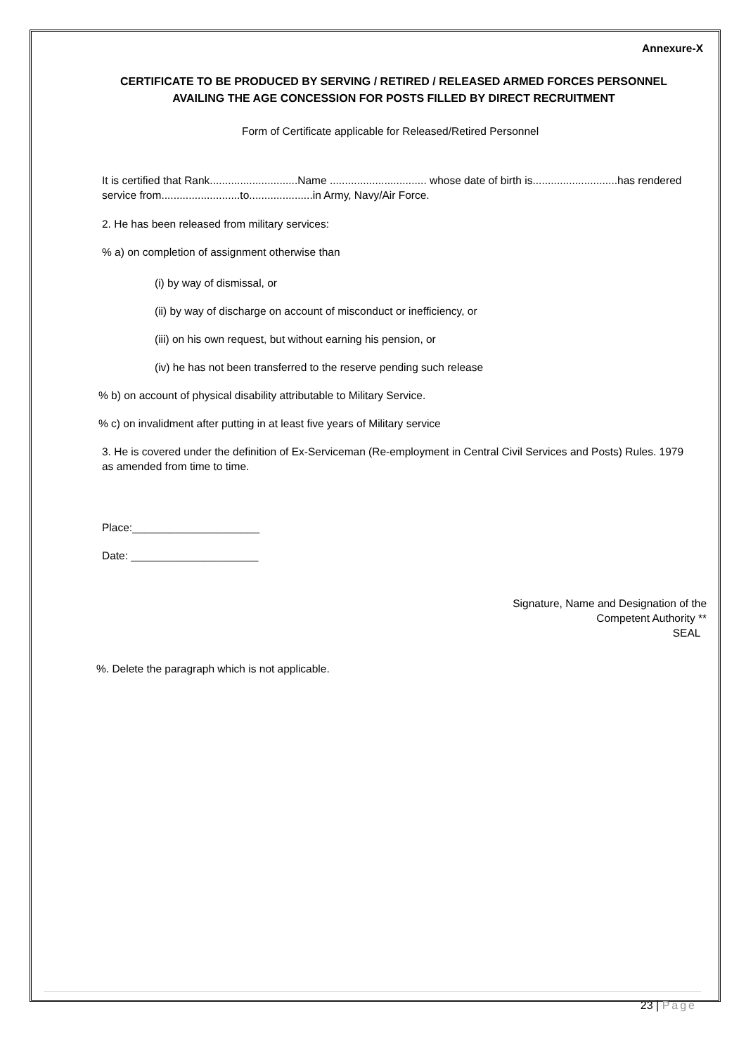Annexure-X
CERTIFICATE TO BE PRODUCED BY SERVING / RETIRED / RELEASED ARMED FORCES PERSONNEL AVAILING THE AGE CONCESSION FOR POSTS FILLED BY DIRECT RECRUITMENT
Form of Certificate applicable for Released/Retired Personnel
It is certified that Rank.............................Name ................................ whose date of birth is............................has rendered service from..........................to.....................in Army, Navy/Air Force.
2. He has been released from military services:
% a) on completion of assignment otherwise than
(i) by way of dismissal, or
(ii) by way of discharge on account of misconduct or inefficiency, or
(iii) on his own request, but without earning his pension, or
(iv) he has not been transferred to the reserve pending such release
% b) on account of physical disability attributable to Military Service.
% c) on invalidment after putting in at least five years of Military service
3. He is covered under the definition of Ex-Serviceman (Re-employment in Central Civil Services and Posts) Rules. 1979 as amended from time to time.
Place:_____________________
Date: _____________________
Signature, Name and Designation of the
Competent Authority **
SEAL
%. Delete the paragraph which is not applicable.
23 | Page